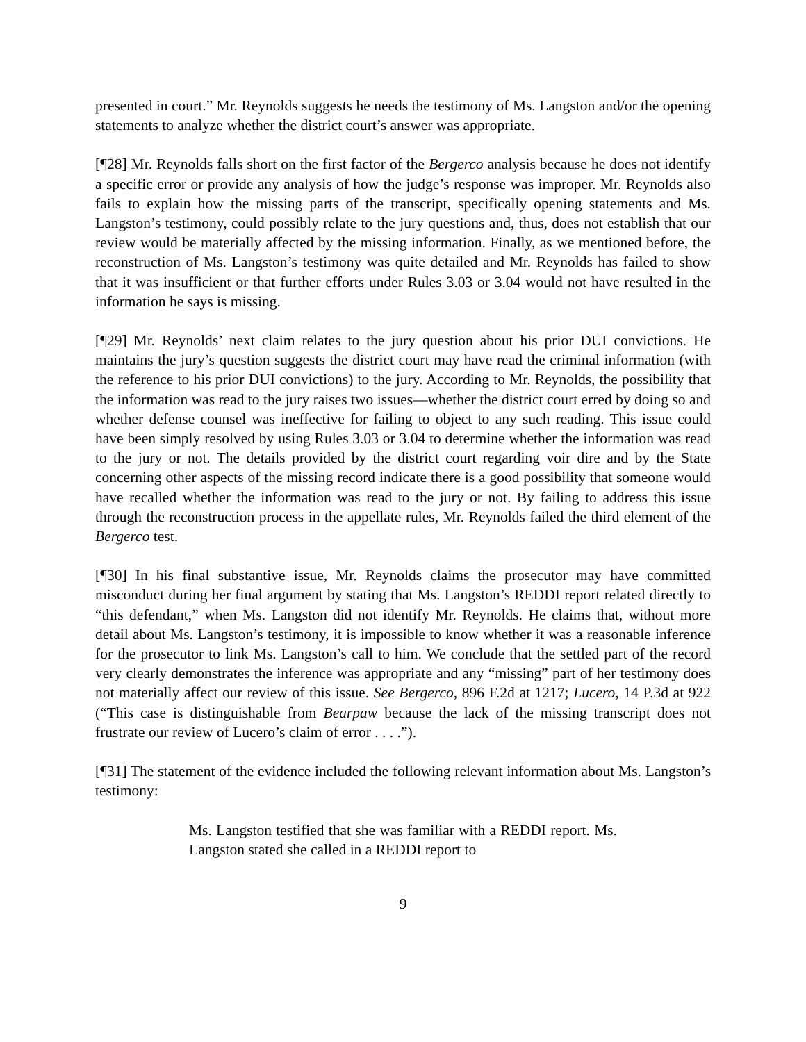presented in court.” Mr. Reynolds suggests he needs the testimony of Ms. Langston and/or the opening statements to analyze whether the district court’s answer was appropriate.
[¶28] Mr. Reynolds falls short on the first factor of the Bergerco analysis because he does not identify a specific error or provide any analysis of how the judge’s response was improper. Mr. Reynolds also fails to explain how the missing parts of the transcript, specifically opening statements and Ms. Langston’s testimony, could possibly relate to the jury questions and, thus, does not establish that our review would be materially affected by the missing information. Finally, as we mentioned before, the reconstruction of Ms. Langston’s testimony was quite detailed and Mr. Reynolds has failed to show that it was insufficient or that further efforts under Rules 3.03 or 3.04 would not have resulted in the information he says is missing.
[¶29] Mr. Reynolds’ next claim relates to the jury question about his prior DUI convictions. He maintains the jury’s question suggests the district court may have read the criminal information (with the reference to his prior DUI convictions) to the jury. According to Mr. Reynolds, the possibility that the information was read to the jury raises two issues—whether the district court erred by doing so and whether defense counsel was ineffective for failing to object to any such reading. This issue could have been simply resolved by using Rules 3.03 or 3.04 to determine whether the information was read to the jury or not. The details provided by the district court regarding voir dire and by the State concerning other aspects of the missing record indicate there is a good possibility that someone would have recalled whether the information was read to the jury or not. By failing to address this issue through the reconstruction process in the appellate rules, Mr. Reynolds failed the third element of the Bergerco test.
[¶30] In his final substantive issue, Mr. Reynolds claims the prosecutor may have committed misconduct during her final argument by stating that Ms. Langston’s REDDI report related directly to “this defendant,” when Ms. Langston did not identify Mr. Reynolds. He claims that, without more detail about Ms. Langston’s testimony, it is impossible to know whether it was a reasonable inference for the prosecutor to link Ms. Langston’s call to him. We conclude that the settled part of the record very clearly demonstrates the inference was appropriate and any “missing” part of her testimony does not materially affect our review of this issue. See Bergerco, 896 F.2d at 1217; Lucero, 14 P.3d at 922 (“This case is distinguishable from Bearpaw because the lack of the missing transcript does not frustrate our review of Lucero’s claim of error . . . .”).
[¶31] The statement of the evidence included the following relevant information about Ms. Langston’s testimony:
Ms. Langston testified that she was familiar with a REDDI report. Ms. Langston stated she called in a REDDI report to
9